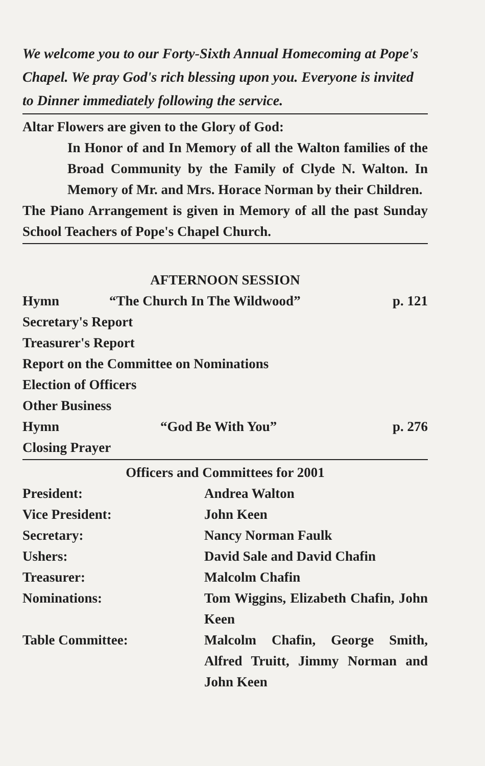We welcome you to our Forty-Sixth Annual Homecoming at Pope's Chapel. We pray God's rich blessing upon you. Everyone is invited to Dinner immediately following the service.
Altar Flowers are given to the Glory of God:
In Honor of and In Memory of all the Walton families of the Broad Community by the Family of Clyde N. Walton. In Memory of Mr. and Mrs. Horace Norman by their Children.
The Piano Arrangement is given in Memory of all the past Sunday School Teachers of Pope's Chapel Church.
AFTERNOON SESSION
| Hymn | “The Church In The Wildwood” | p. 121 |
| Secretary's Report | | |
| Treasurer's Report | | |
| Report on the Committee on Nominations | | |
| Election of Officers | | |
| Other Business | | |
| Hymn | “God Be With You” | p. 276 |
| Closing Prayer | | |
Officers and Committees for 2001
| President: | Andrea Walton |
| Vice President: | John Keen |
| Secretary: | Nancy Norman Faulk |
| Ushers: | David Sale and David Chafin |
| Treasurer: | Malcolm Chafin |
| Nominations: | Tom Wiggins, Elizabeth Chafin, John Keen |
| Table Committee: | Malcolm Chafin, George Smith, Alfred Truitt, Jimmy Norman and John Keen |